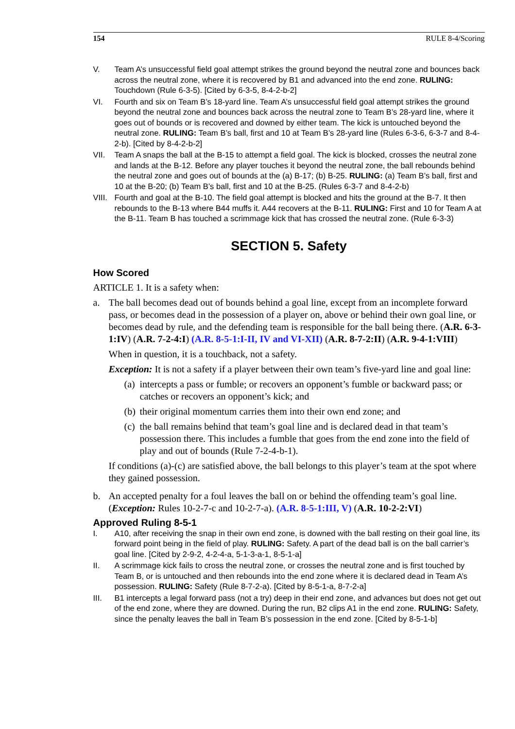154 RULE 8-4/Scoring
V. Team A’s unsuccessful field goal attempt strikes the ground beyond the neutral zone and bounces back across the neutral zone, where it is recovered by B1 and advanced into the end zone. RULING: Touchdown (Rule 6-3-5). [Cited by 6-3-5, 8-4-2-b-2]
VI. Fourth and six on Team B’s 18-yard line. Team A’s unsuccessful field goal attempt strikes the ground beyond the neutral zone and bounces back across the neutral zone to Team B’s 28-yard line, where it goes out of bounds or is recovered and downed by either team. The kick is untouched beyond the neutral zone. RULING: Team B’s ball, first and 10 at Team B’s 28-yard line (Rules 6-3-6, 6-3-7 and 8-4-2-b). [Cited by 8-4-2-b-2]
VII. Team A snaps the ball at the B-15 to attempt a field goal. The kick is blocked, crosses the neutral zone and lands at the B-12. Before any player touches it beyond the neutral zone, the ball rebounds behind the neutral zone and goes out of bounds at the (a) B-17; (b) B-25. RULING: (a) Team B’s ball, first and 10 at the B-20; (b) Team B’s ball, first and 10 at the B-25. (Rules 6-3-7 and 8-4-2-b)
VIII.
Fourth and goal at the B-10. The field goal attempt is blocked and hits the ground at the B-7. It then rebounds to the B-13 where B44 muffs it. A44 recovers at the B-11. RULING: First and 10 for Team A at the B-11. Team B has touched a scrimmage kick that has crossed the neutral zone. (Rule 6-3-3)
SECTION 5. Safety
How Scored
ARTICLE 1. It is a safety when:
a. The ball becomes dead out of bounds behind a goal line, except from an incomplete forward pass, or becomes dead in the possession of a player on, above or behind their own goal line, or becomes dead by rule, and the defending team is responsible for the ball being there. (A.R. 6-3-1:IV) (A.R. 7-2-4:I) (A.R. 8-5-1:I-II, IV and VI-XII) (A.R. 8-7-2:II) (A.R. 9-4-1:VIII)
When in question, it is a touchback, not a safety.
Exception: It is not a safety if a player between their own team’s five-yard line and goal line:
(a)
intercepts a pass or fumble; or recovers an opponent’s fumble or backward pass; or catches or recovers an opponent’s kick; and
(b)
their original momentum carries them into their own end zone; and
(c)
the ball remains behind that team’s goal line and is declared dead in that team’s possession there. This includes a fumble that goes from the end zone into the field of play and out of bounds (Rule 7-2-4-b-1).
If conditions (a)-(c) are satisfied above, the ball belongs to this player’s team at the spot where they gained possession.
b. An accepted penalty for a foul leaves the ball on or behind the offending team’s goal line. (Exception: Rules 10-2-7-c and 10-2-7-a). (A.R. 8-5-1:III, V) (A.R. 10-2-2:VI)
Approved Ruling 8-5-1
I. A10, after receiving the snap in their own end zone, is downed with the ball resting on their goal line, its forward point being in the field of play. RULING: Safety. A part of the dead ball is on the ball carrier’s goal line. [Cited by 2-9-2, 4-2-4-a, 5-1-3-a-1, 8-5-1-a]
II. A scrimmage kick fails to cross the neutral zone, or crosses the neutral zone and is first touched by Team B, or is untouched and then rebounds into the end zone where it is declared dead in Team A’s possession. RULING: Safety (Rule 8-7-2-a). [Cited by 8-5-1-a, 8-7-2-a]
III. B1 intercepts a legal forward pass (not a try) deep in their end zone, and advances but does not get out of the end zone, where they are downed. During the run, B2 clips A1 in the end zone. RULING: Safety, since the penalty leaves the ball in Team B’s possession in the end zone. [Cited by 8-5-1-b]